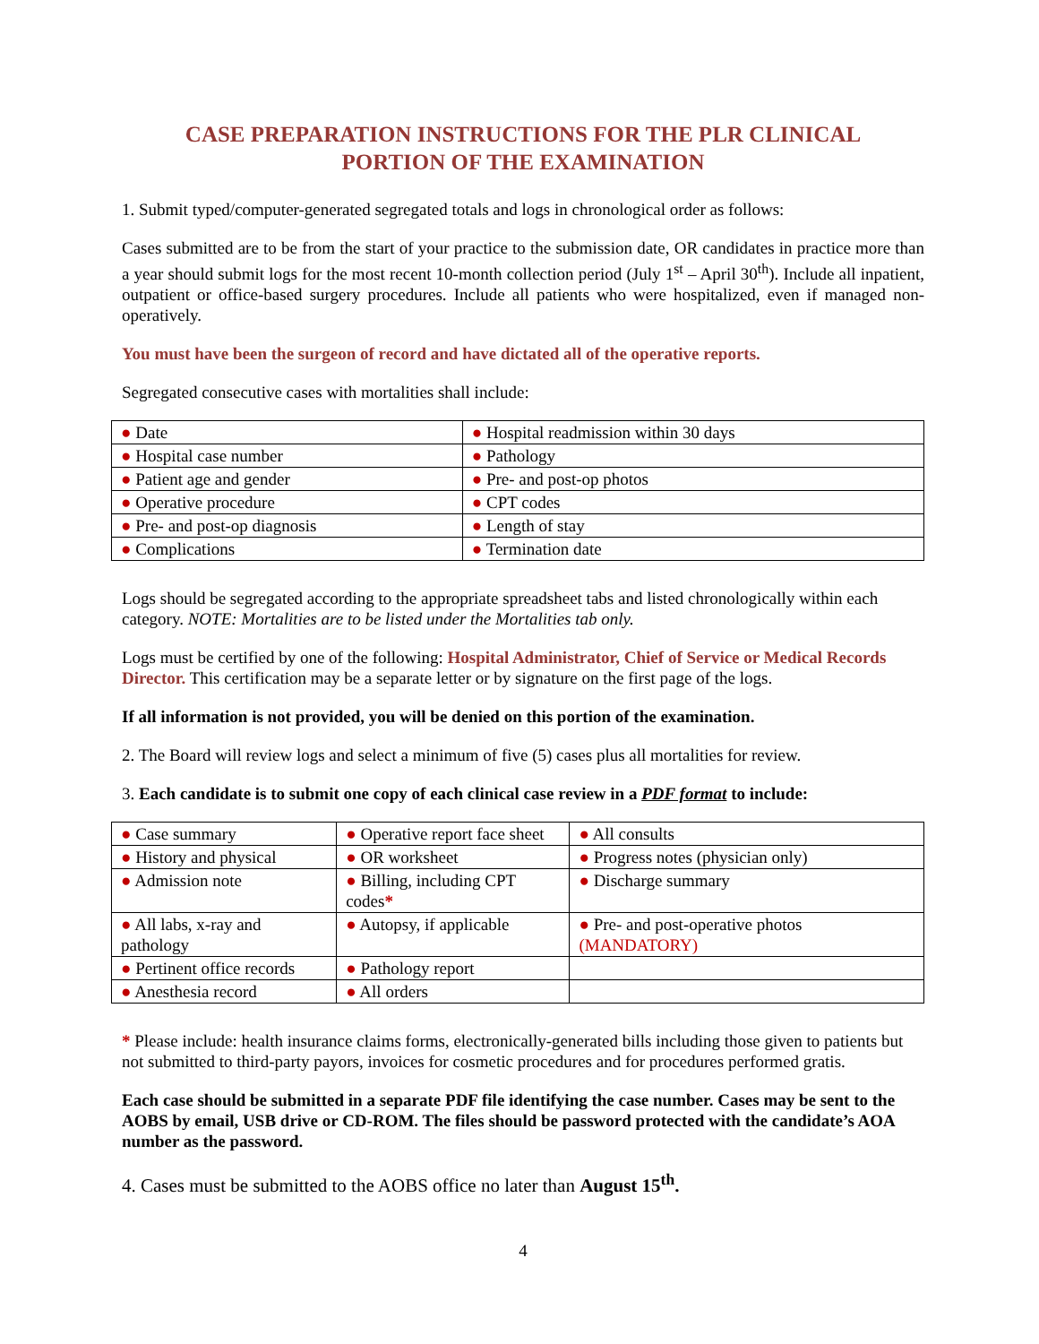CASE PREPARATION INSTRUCTIONS FOR THE PLR CLINICAL
PORTION OF THE EXAMINATION
1. Submit typed/computer-generated segregated totals and logs in chronological order as follows:
Cases submitted are to be from the start of your practice to the submission date, OR candidates in practice more than a year should submit logs for the most recent 10-month collection period (July 1<sup>st</sup> – April 30<sup>th</sup>). Include all inpatient, outpatient or office-based surgery procedures. Include all patients who were hospitalized, even if managed non-operatively.
You must have been the surgeon of record and have dictated all of the operative reports.
Segregated consecutive cases with mortalities shall include:
| ● Date | ● Hospital readmission within 30 days |
| ● Hospital case number | ● Pathology |
| ● Patient age and gender | ● Pre- and post-op photos |
| ● Operative procedure | ● CPT codes |
| ● Pre- and post-op diagnosis | ● Length of stay |
| ● Complications | ● Termination date |
Logs should be segregated according to the appropriate spreadsheet tabs and listed chronologically within each category. NOTE: Mortalities are to be listed under the Mortalities tab only.
Logs must be certified by one of the following: Hospital Administrator, Chief of Service or Medical Records Director. This certification may be a separate letter or by signature on the first page of the logs.
If all information is not provided, you will be denied on this portion of the examination.
2. The Board will review logs and select a minimum of five (5) cases plus all mortalities for review.
3. Each candidate is to submit one copy of each clinical case review in a PDF format to include:
| ● Case summary | ● Operative report face sheet | ● All consults |
| ● History and physical | ● OR worksheet | ● Progress notes (physician only) |
| ● Admission note | ● Billing, including CPT codes * | ● Discharge summary |
| ● All labs, x-ray and pathology | ● Autopsy, if applicable | ● Pre- and post-operative photos (MANDATORY) |
| ● Pertinent office records | ● Pathology report | |
| ● Anesthesia record | ● All orders | |
* Please include: health insurance claims forms, electronically-generated bills including those given to patients but not submitted to third-party payors, invoices for cosmetic procedures and for procedures performed gratis.
Each case should be submitted in a separate PDF file identifying the case number. Cases may be sent to the AOBS by email, USB drive or CD-ROM. The files should be password protected with the candidate’s AOA number as the password.
4. Cases must be submitted to the AOBS office no later than August 15<sup>th</sup>.
4